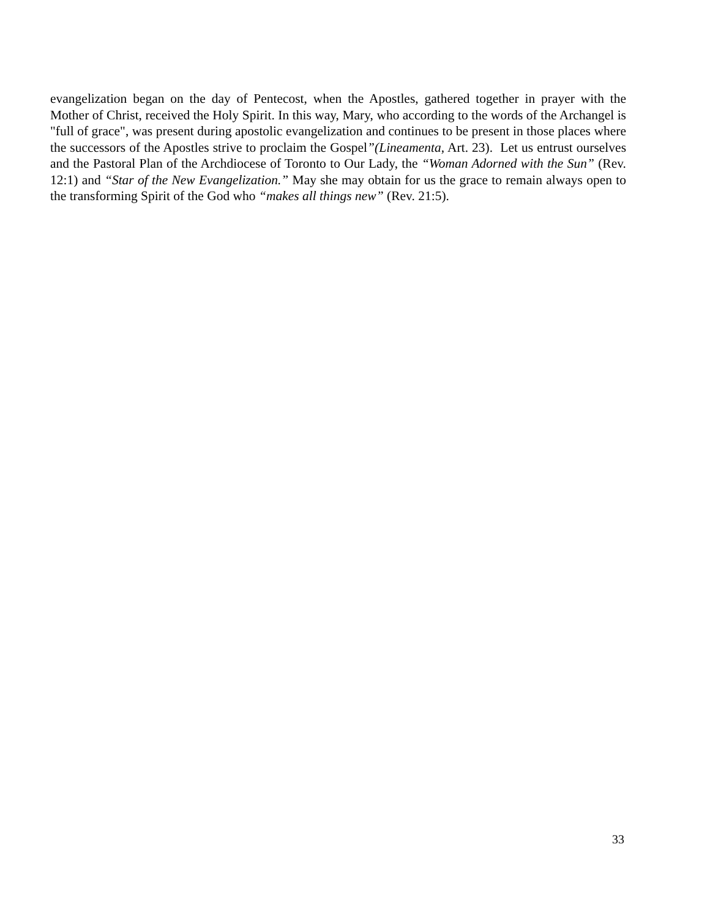evangelization began on the day of Pentecost, when the Apostles, gathered together in prayer with the Mother of Christ, received the Holy Spirit. In this way, Mary, who according to the words of the Archangel is "full of grace", was present during apostolic evangelization and continues to be present in those places where the successors of the Apostles strive to proclaim the Gospel”(Lineamenta, Art. 23). Let us entrust ourselves and the Pastoral Plan of the Archdiocese of Toronto to Our Lady, the “Woman Adorned with the Sun” (Rev. 12:1) and “Star of the New Evangelization.” May she may obtain for us the grace to remain always open to the transforming Spirit of the God who “makes all things new” (Rev. 21:5).
33